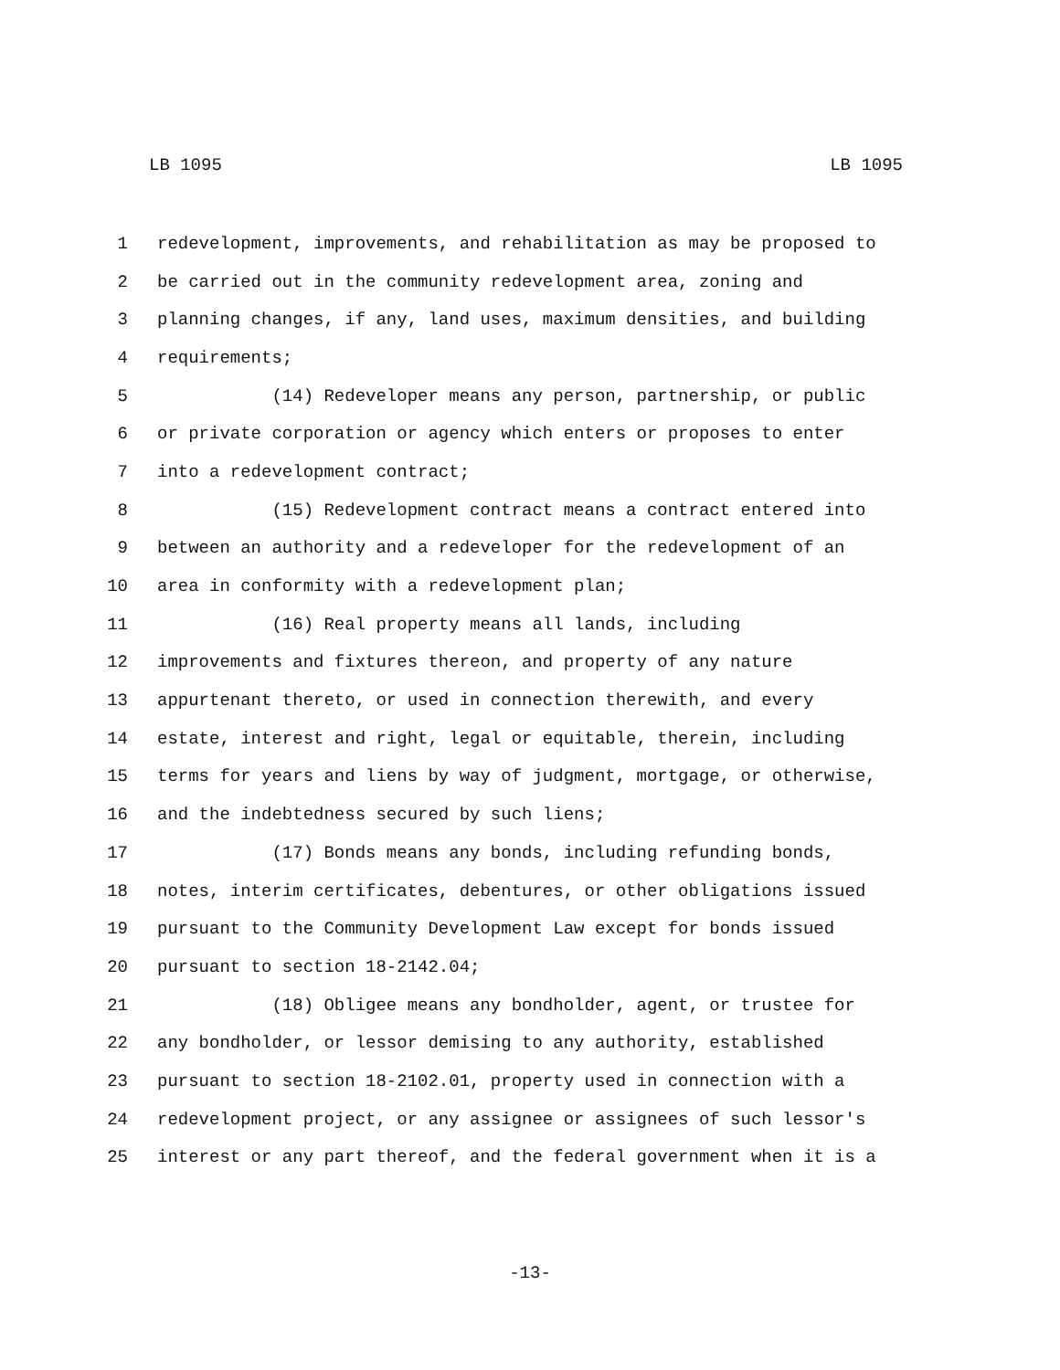LB 1095 LB 1095
1 redevelopment, improvements, and rehabilitation as may be proposed to
2 be carried out in the community redevelopment area, zoning and
3 planning changes, if any, land uses, maximum densities, and building
4 requirements;
5 (14) Redeveloper means any person, partnership, or public
6 or private corporation or agency which enters or proposes to enter
7 into a redevelopment contract;
8 (15) Redevelopment contract means a contract entered into
9 between an authority and a redeveloper for the redevelopment of an
10 area in conformity with a redevelopment plan;
11 (16) Real property means all lands, including
12 improvements and fixtures thereon, and property of any nature
13 appurtenant thereto, or used in connection therewith, and every
14 estate, interest and right, legal or equitable, therein, including
15 terms for years and liens by way of judgment, mortgage, or otherwise,
16 and the indebtedness secured by such liens;
17 (17) Bonds means any bonds, including refunding bonds,
18 notes, interim certificates, debentures, or other obligations issued
19 pursuant to the Community Development Law except for bonds issued
20 pursuant to section 18-2142.04;
21 (18) Obligee means any bondholder, agent, or trustee for
22 any bondholder, or lessor demising to any authority, established
23 pursuant to section 18-2102.01, property used in connection with a
24 redevelopment project, or any assignee or assignees of such lessor's
25 interest or any part thereof, and the federal government when it is a
-13-